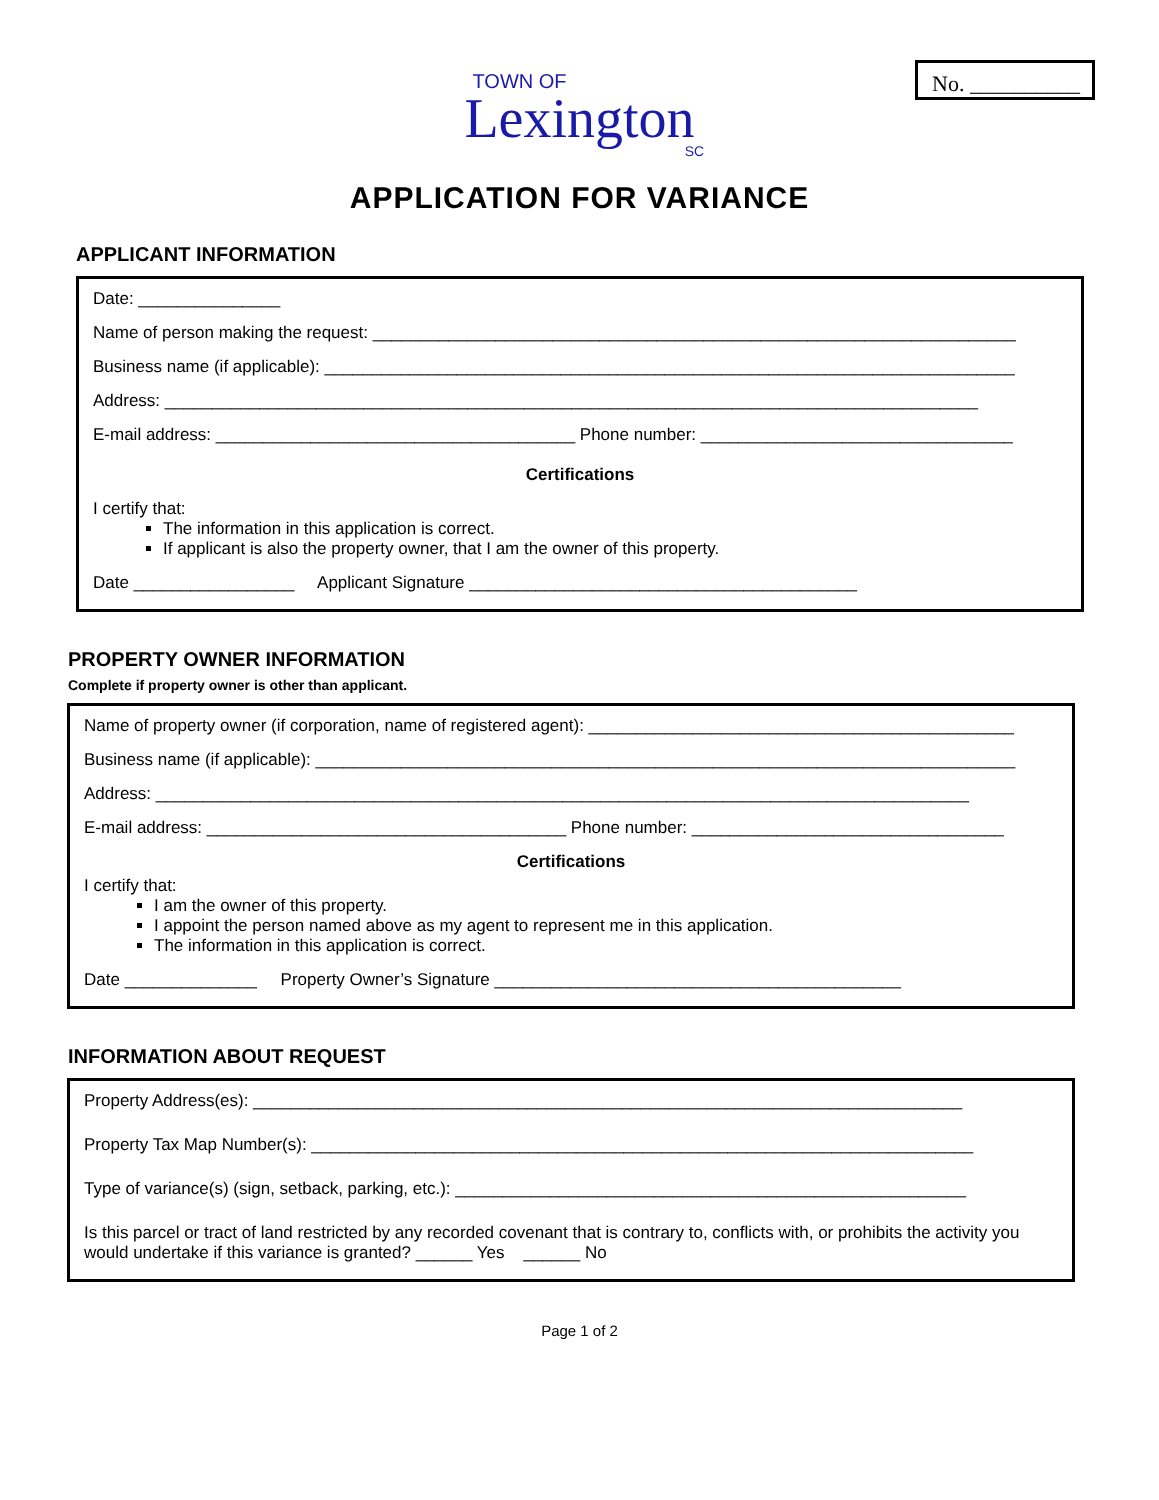No. __________
TOWN OF
Lexington
SC
APPLICATION FOR VARIANCE
APPLICANT INFORMATION
Date: _______________
Name of person making the request: ____________________________________________________________________
Business name (if applicable): _________________________________________________________________________
Address: ______________________________________________________________________________________
E-mail address: ______________________________________ Phone number: _________________________________
Certifications
I certify that:
The information in this application is correct.
If applicant is also the property owner, that I am the owner of this property.
Date _________________ Applicant Signature _________________________________________
PROPERTY OWNER INFORMATION
Complete if property owner is other than applicant.
Name of property owner (if corporation, name of registered agent): _____________________________________________
Business name (if applicable): __________________________________________________________________________
Address: ______________________________________________________________________________________
E-mail address: ______________________________________ Phone number: _________________________________
Certifications
I certify that:
I am the owner of this property.
I appoint the person named above as my agent to represent me in this application.
The information in this application is correct.
Date ______________ Property Owner’s Signature ___________________________________________
INFORMATION ABOUT REQUEST
Property Address(es): ___________________________________________________________________________
Property Tax Map Number(s): ______________________________________________________________________
Type of variance(s) (sign, setback, parking, etc.): ______________________________________________________
Is this parcel or tract of land restricted by any recorded covenant that is contrary to, conflicts with, or prohibits the activity you would undertake if this variance is granted? ______ Yes ______ No
Page 1 of 2